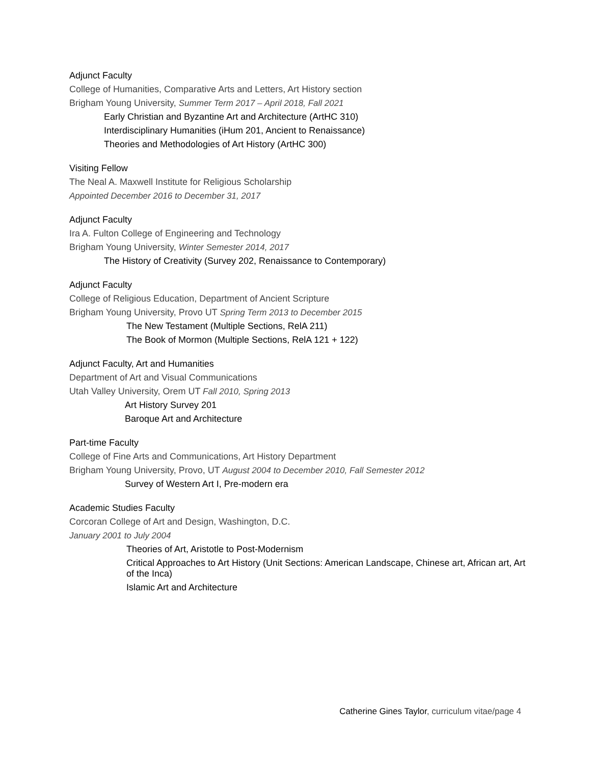Adjunct Faculty
College of Humanities, Comparative Arts and Letters, Art History section
Brigham Young University, Summer Term 2017 – April 2018, Fall 2021
Early Christian and Byzantine Art and Architecture (ArtHC 310)
Interdisciplinary Humanities (iHum 201, Ancient to Renaissance)
Theories and Methodologies of Art History (ArtHC 300)
Visiting Fellow
The Neal A. Maxwell Institute for Religious Scholarship
Appointed December 2016 to December 31, 2017
Adjunct Faculty
Ira A. Fulton College of Engineering and Technology
Brigham Young University, Winter Semester 2014, 2017
The History of Creativity (Survey 202, Renaissance to Contemporary)
Adjunct Faculty
College of Religious Education, Department of Ancient Scripture
Brigham Young University, Provo UT Spring Term 2013 to December 2015
The New Testament (Multiple Sections, RelA 211)
The Book of Mormon (Multiple Sections, RelA 121 + 122)
Adjunct Faculty, Art and Humanities
Department of Art and Visual Communications
Utah Valley University, Orem UT Fall 2010, Spring 2013
Art History Survey 201
Baroque Art and Architecture
Part-time Faculty
College of Fine Arts and Communications, Art History Department
Brigham Young University, Provo, UT August 2004 to December 2010, Fall Semester 2012
Survey of Western Art I, Pre-modern era
Academic Studies Faculty
Corcoran College of Art and Design, Washington, D.C.
January 2001 to July 2004
Theories of Art, Aristotle to Post-Modernism
Critical Approaches to Art History (Unit Sections: American Landscape, Chinese art, African art, Art of the Inca)
Islamic Art and Architecture
Catherine Gines Taylor, curriculum vitae/page 4